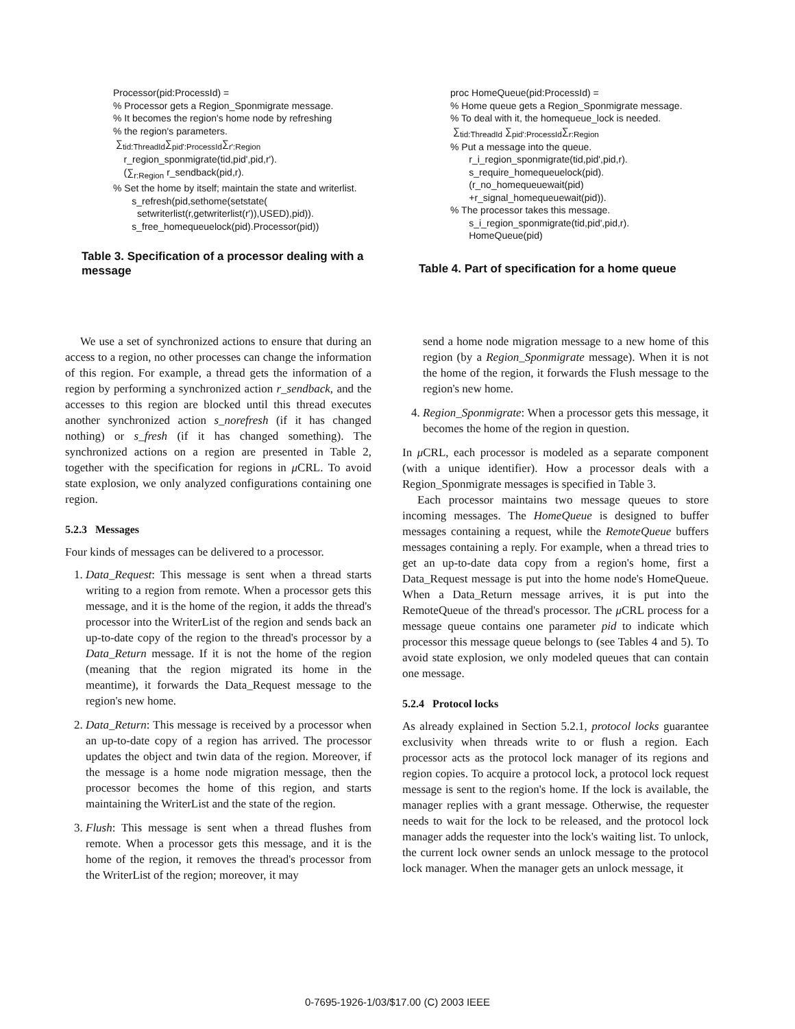Processor(pid:ProcessId) =
% Processor gets a Region_Sponmigrate message.
% It becomes the region's home node by refreshing
% the region's parameters.
∑<sub>tid:ThreadId</sub>∑<sub>pid':ProcessId</sub>∑<sub>r':Region</sub>
r_region_sponmigrate(tid,pid',pid,r').
(∑<sub>r:Region</sub> r_sendback(pid,r).
% Set the home by itself; maintain the state and writerlist.
s_refresh(pid,sethome(setstate(
setwriterlist(r,getwriterlist(r')),USED),pid)).
s_free_homequeuelock(pid).Processor(pid))
Table 3. Specification of a processor dealing with a message
proc HomeQueue(pid:ProcessId) =
% Home queue gets a Region_Sponmigrate message.
% To deal with it, the homequeue_lock is needed.
∑<sub>tid:ThreadId</sub> ∑<sub>pid':ProcessId</sub>∑<sub>r:Region</sub>
% Put a message into the queue.
r_i_region_sponmigrate(tid,pid',pid,r).
s_require_homequeuelock(pid).
(r_no_homequeuewait(pid)
+r_signal_homequeuewait(pid)).
% The processor takes this message.
s_i_region_sponmigrate(tid,pid',pid,r).
HomeQueue(pid)
Table 4. Part of specification for a home queue
We use a set of synchronized actions to ensure that during an access to a region, no other processes can change the information of this region. For example, a thread gets the information of a region by performing a synchronized action r_sendback, and the accesses to this region are blocked until this thread executes another synchronized action s_norefresh (if it has changed nothing) or s_fresh (if it has changed something). The synchronized actions on a region are presented in Table 2, together with the specification for regions in μ CRL. To avoid state explosion, we only analyzed configurations containing one region.
5.2.3 Messages
Four kinds of messages can be delivered to a processor.
1. Data_Request: This message is sent when a thread starts writing to a region from remote. When a processor gets this message, and it is the home of the region, it adds the thread's processor into the WriterList of the region and sends back an up-to-date copy of the region to the thread's processor by a Data_Return message. If it is not the home of the region (meaning that the region migrated its home in the meantime), it forwards the Data_Request message to the region's new home.
2. Data_Return: This message is received by a processor when an up-to-date copy of a region has arrived. The processor updates the object and twin data of the region. Moreover, if the message is a home node migration message, then the processor becomes the home of this region, and starts maintaining the WriterList and the state of the region.
3. Flush: This message is sent when a thread flushes from remote. When a processor gets this message, and it is the home of the region, it removes the thread's processor from the WriterList of the region; moreover, it may
send a home node migration message to a new home of this region (by a Region_Sponmigrate message). When it is not the home of the region, it forwards the Flush message to the region's new home.
4. Region_Sponmigrate: When a processor gets this message, it becomes the home of the region in question.
In μ CRL, each processor is modeled as a separate component (with a unique identifier). How a processor deals with a Region_Sponmigrate messages is specified in Table 3.
Each processor maintains two message queues to store incoming messages. The HomeQueue is designed to buffer messages containing a request, while the RemoteQueue buffers messages containing a reply. For example, when a thread tries to get an up-to-date data copy from a region's home, first a Data_Request message is put into the home node's HomeQueue. When a Data_Return message arrives, it is put into the RemoteQueue of the thread's processor. The μ CRL process for a message queue contains one parameter pid to indicate which processor this message queue belongs to (see Tables 4 and 5). To avoid state explosion, we only modeled queues that can contain one message.
5.2.4 Protocol locks
As already explained in Section 5.2.1, protocol locks guarantee exclusivity when threads write to or flush a region. Each processor acts as the protocol lock manager of its regions and region copies. To acquire a protocol lock, a protocol lock request message is sent to the region's home. If the lock is available, the manager replies with a grant message. Otherwise, the requester needs to wait for the lock to be released, and the protocol lock manager adds the requester into the lock's waiting list. To unlock, the current lock owner sends an unlock message to the protocol lock manager. When the manager gets an unlock message, it
0-7695-1926-1/03/$17.00 (C) 2003 IEEE